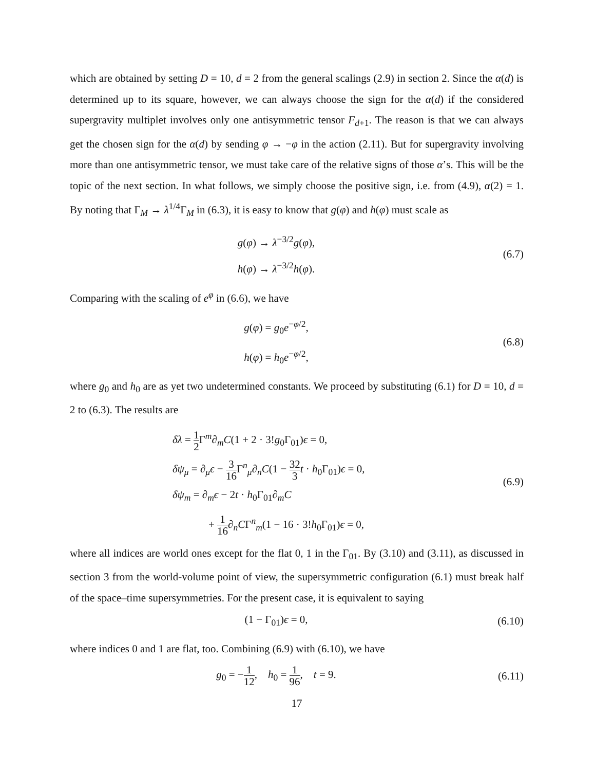which are obtained by setting D = 10, d = 2 from the general scalings (2.9) in section 2. Since the α(d) is determined up to its square, however, we can always choose the sign for the α(d) if the considered supergravity multiplet involves only one antisymmetric tensor F<sub>d+1</sub>. The reason is that we can always get the chosen sign for the α(d) by sending φ → −φ in the action (2.11). But for supergravity involving more than one antisymmetric tensor, we must take care of the relative signs of those α’s. This will be the topic of the next section. In what follows, we simply choose the positive sign, i.e. from (4.9), α(2) = 1. By noting that Γ<sub>M</sub> → λ<sup>1/4</sup>Γ<sub>M</sub> in (6.3), it is easy to know that g(φ) and h(φ) must scale as
g(φ) → λ<sup>−3/2</sup>g(φ),
h(φ) → λ<sup>−3/2</sup>h(φ).
(6.7)
Comparing with the scaling of e<sup>φ</sup> in (6.6), we have
g(φ) = g<sub>0</sub>e<sup>−φ/2</sup>,
h(φ) = h<sub>0</sub>e<sup>−φ/2</sup>,
(6.8)
where g<sub>0</sub> and h<sub>0</sub> are as yet two undetermined constants. We proceed by substituting (6.1) for D = 10, d = 2 to (6.3). The results are
δλ = 1 2 Γ<sup>m</sup>∂<sub>m</sub>C(1 + 2 · 3!g<sub>0</sub>Γ<sub>01</sub>)ϵ = 0,
δψ<sub>μ</sub> = ∂<sub>μ</sub>ϵ − 3 16 Γ<sup>n</sup><sub>μ</sub>∂<sub>n</sub>C(1 − 32 3 t · h<sub>0</sub>Γ<sub>01</sub>)ϵ = 0,
δψ<sub>m</sub> = ∂<sub>m</sub>ϵ − 2t · h<sub>0</sub>Γ<sub>01</sub>∂<sub>m</sub>C
+ 1 16∂<sub>n</sub>CΓ<sup>n</sup><sub>m</sub>(1 − 16 · 3!h<sub>0</sub>Γ<sub>01</sub>)ϵ = 0,
(6.9)
where all indices are world ones except for the flat 0, 1 in the Γ<sub>01</sub>. By (3.10) and (3.11), as discussed in section 3 from the world-volume point of view, the supersymmetric configuration (6.1) must break half of the space–time supersymmetries. For the present case, it is equivalent to saying
(1 − Γ<sub>01</sub>)ϵ = 0,
(6.10)
where indices 0 and 1 are flat, too. Combining (6.9) with (6.10), we have
g<sub>0</sub> = −1 12, h<sub>0</sub> = 1 96, t = 9.
(6.11)
17